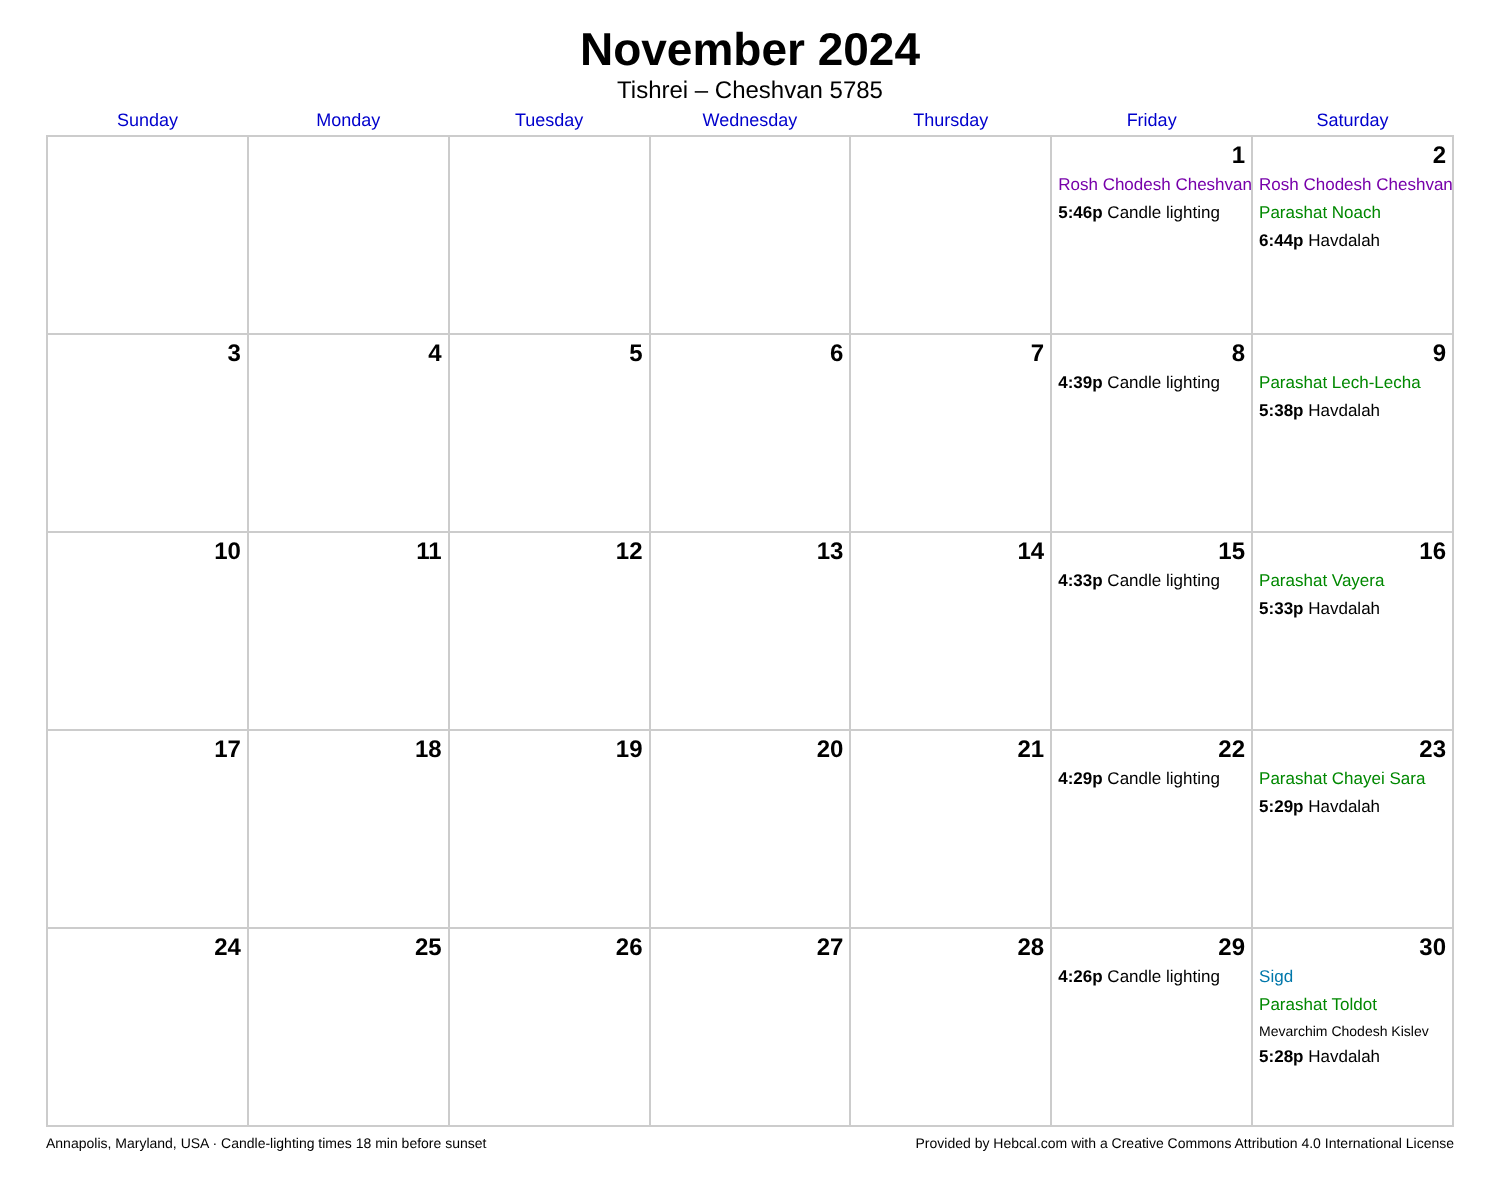November 2024
Tishrei – Cheshvan 5785
| Sunday | Monday | Tuesday | Wednesday | Thursday | Friday | Saturday |
| --- | --- | --- | --- | --- | --- | --- |
| | | | | | 1 Rosh Chodesh Cheshvan 5:46p Candle lighting | 2 Rosh Chodesh Cheshvan Parashat Noach 6:44p Havdalah |
| 3 | 4 | 5 | 6 | 7 | 8 4:39p Candle lighting | 9 Parashat Lech-Lecha 5:38p Havdalah |
| 10 | 11 | 12 | 13 | 14 | 15 4:33p Candle lighting | 16 Parashat Vayera 5:33p Havdalah |
| 17 | 18 | 19 | 20 | 21 | 22 4:29p Candle lighting | 23 Parashat Chayei Sara 5:29p Havdalah |
| 24 | 25 | 26 | 27 | 28 | 29 4:26p Candle lighting | 30 Sigd Parashat Toldot Mevarchim Chodesh Kislev 5:28p Havdalah |
Annapolis, Maryland, USA · Candle-lighting times 18 min before sunset Provided by Hebcal.com with a Creative Commons Attribution 4.0 International License